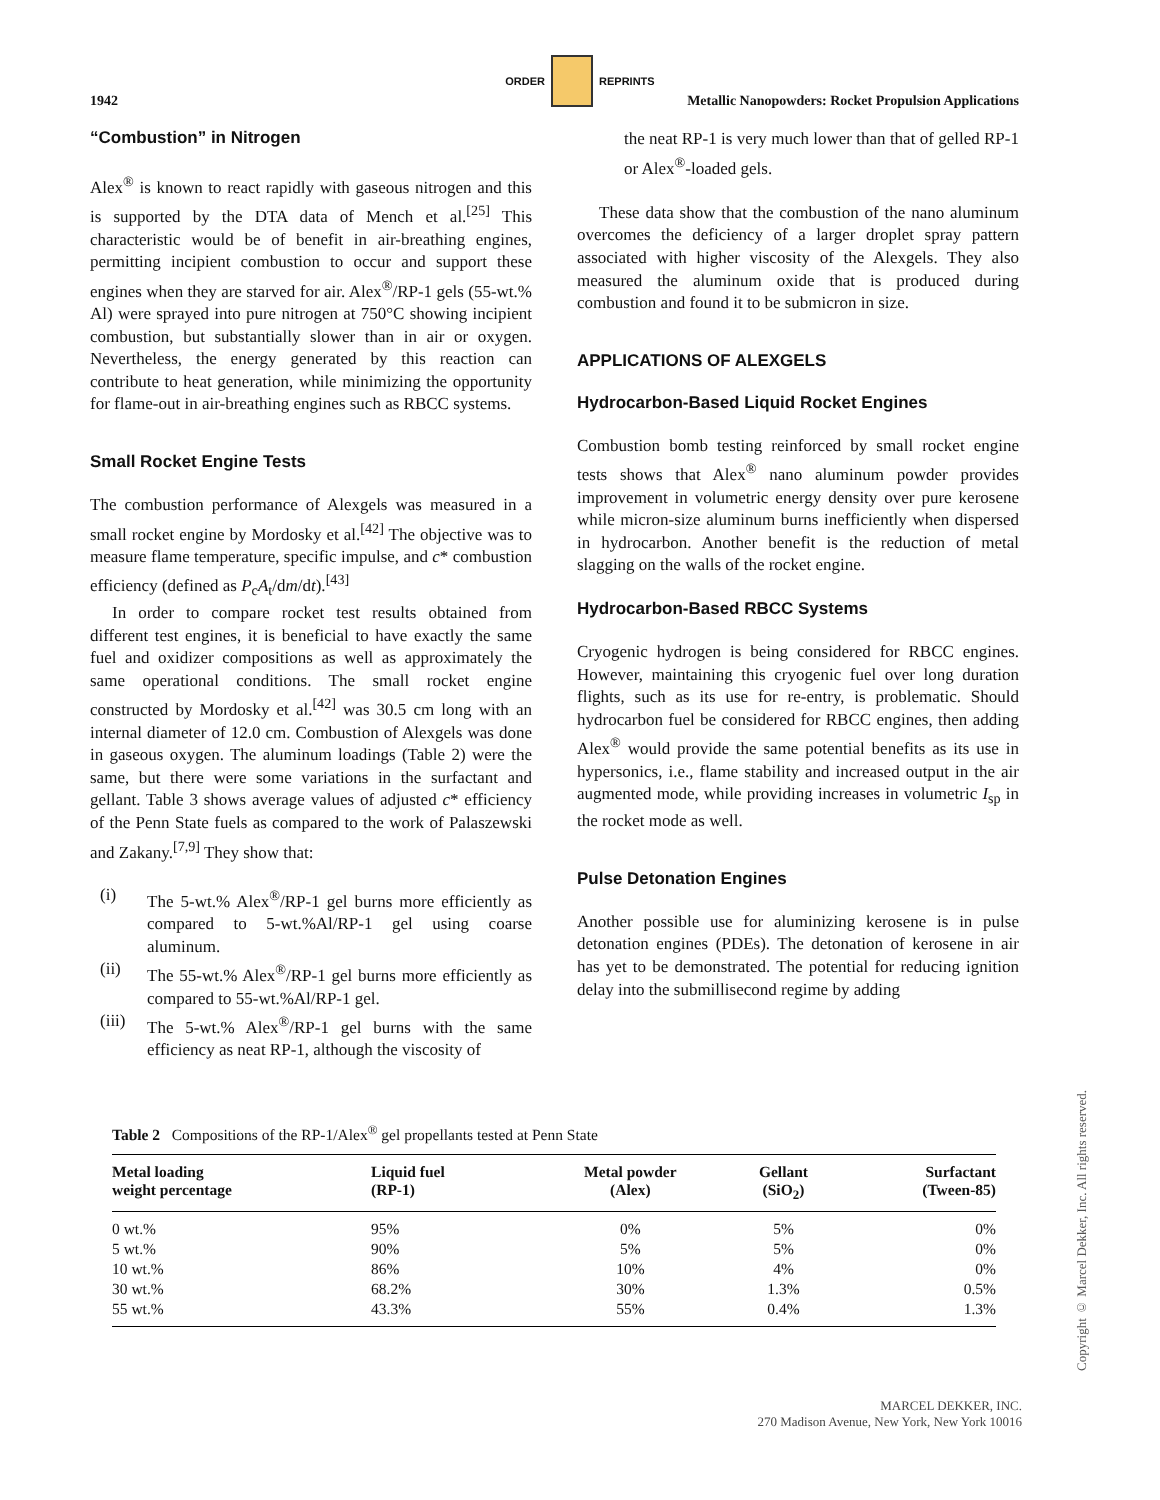ORDER REPRINTS
1942 Metallic Nanopowders: Rocket Propulsion Applications
“Combustion” in Nitrogen
Alex<sup>®</sup> is known to react rapidly with gaseous nitrogen and this is supported by the DTA data of Mench et al.<sup>[25]</sup> This characteristic would be of benefit in air-breathing engines, permitting incipient combustion to occur and support these engines when they are starved for air. Alex<sup>®</sup>/RP-1 gels (55-wt.% Al) were sprayed into pure nitrogen at 750°C showing incipient combustion, but substantially slower than in air or oxygen. Nevertheless, the energy generated by this reaction can contribute to heat generation, while minimizing the opportunity for flame-out in air-breathing engines such as RBCC systems.
Small Rocket Engine Tests
The combustion performance of Alexgels was measured in a small rocket engine by Mordosky et al.<sup>[42]</sup> The objective was to measure flame temperature, specific impulse, and c* combustion efficiency (defined as P<sub>c</sub>A<sub>t</sub>/dm/dt).<sup>[43]</sup>
In order to compare rocket test results obtained from different test engines, it is beneficial to have exactly the same fuel and oxidizer compositions as well as approximately the same operational conditions. The small rocket engine constructed by Mordosky et al.<sup>[42]</sup> was 30.5 cm long with an internal diameter of 12.0 cm. Combustion of Alexgels was done in gaseous oxygen. The aluminum loadings (Table 2) were the same, but there were some variations in the surfactant and gellant. Table 3 shows average values of adjusted c* efficiency of the Penn State fuels as compared to the work of Palaszewski and Zakany.<sup>[7,9]</sup> They show that:
(i) The 5-wt.% Alex<sup>®</sup>/RP-1 gel burns more efficiently as compared to 5-wt.%Al/RP-1 gel using coarse aluminum.
(ii) The 55-wt.% Alex<sup>®</sup>/RP-1 gel burns more efficiently as compared to 55-wt.%Al/RP-1 gel.
(iii)
The 5-wt.% Alex<sup>®</sup>/RP-1 gel burns with the same efficiency as neat RP-1, although the viscosity of
the neat RP-1 is very much lower than that of gelled RP-1 or Alex<sup>®</sup>-loaded gels.
These data show that the combustion of the nano aluminum overcomes the deficiency of a larger droplet spray pattern associated with higher viscosity of the Alexgels. They also measured the aluminum oxide that is produced during combustion and found it to be submicron in size.
APPLICATIONS OF ALEXGELS
Hydrocarbon-Based Liquid Rocket Engines
Combustion bomb testing reinforced by small rocket engine tests shows that Alex<sup>®</sup> nano aluminum powder provides improvement in volumetric energy density over pure kerosene while micron-size aluminum burns inefficiently when dispersed in hydrocarbon. Another benefit is the reduction of metal slagging on the walls of the rocket engine.
Hydrocarbon-Based RBCC Systems
Cryogenic hydrogen is being considered for RBCC engines. However, maintaining this cryogenic fuel over long duration flights, such as its use for re-entry, is problematic. Should hydrocarbon fuel be considered for RBCC engines, then adding Alex<sup>®</sup> would provide the same potential benefits as its use in hypersonics, i.e., flame stability and increased output in the air augmented mode, while providing increases in volumetric I<sub>sp</sub> in the rocket mode as well.
Pulse Detonation Engines
Another possible use for aluminizing kerosene is in pulse detonation engines (PDEs). The detonation of kerosene in air has yet to be demonstrated. The potential for reducing ignition delay into the submillisecond regime by adding
Table 2 Compositions of the RP-1/Alex<sup>®</sup> gel propellants tested at Penn State
| Metal loading weight percentage | Liquid fuel (RP-1) | Metal powder (Alex) | Gellant (SiO<sub>2</sub>) | Surfactant (Tween-85) |
| --- | --- | --- | --- | --- |
| 0 wt.% | 95% | 0% | 5% | 0% |
| 5 wt.% | 90% | 5% | 5% | 0% |
| 10 wt.% | 86% | 10% | 4% | 0% |
| 30 wt.% | 68.2% | 30% | 1.3% | 0.5% |
| 55 wt.% | 43.3% | 55% | 0.4% | 1.3% |
Copyright © Marcel Dekker, Inc. All rights reserved.
MARCEL DEKKER, INC.
270 Madison Avenue, New York, New York 10016